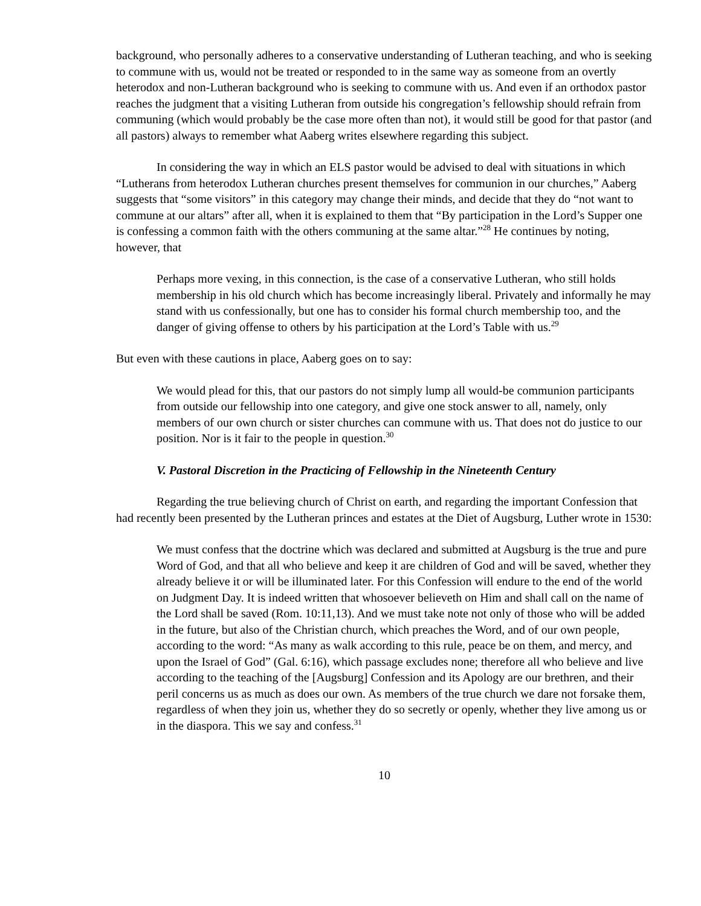background, who personally adheres to a conservative understanding of Lutheran teaching, and who is seeking to commune with us, would not be treated or responded to in the same way as someone from an overtly heterodox and non-Lutheran background who is seeking to commune with us. And even if an orthodox pastor reaches the judgment that a visiting Lutheran from outside his congregation’s fellowship should refrain from communing (which would probably be the case more often than not), it would still be good for that pastor (and all pastors) always to remember what Aaberg writes elsewhere regarding this subject.
In considering the way in which an ELS pastor would be advised to deal with situations in which “Lutherans from heterodox Lutheran churches present themselves for communion in our churches,” Aaberg suggests that “some visitors” in this category may change their minds, and decide that they do “not want to commune at our altars” after all, when it is explained to them that “By participation in the Lord’s Supper one is confessing a common faith with the others communing at the same altar.”<sup>28</sup> He continues by noting, however, that
Perhaps more vexing, in this connection, is the case of a conservative Lutheran, who still holds membership in his old church which has become increasingly liberal. Privately and informally he may stand with us confessionally, but one has to consider his formal church membership too, and the danger of giving offense to others by his participation at the Lord’s Table with us.<sup>29</sup>
But even with these cautions in place, Aaberg goes on to say:
We would plead for this, that our pastors do not simply lump all would-be communion participants from outside our fellowship into one category, and give one stock answer to all, namely, only members of our own church or sister churches can commune with us. That does not do justice to our position. Nor is it fair to the people in question.<sup>30</sup>
V. Pastoral Discretion in the Practicing of Fellowship in the Nineteenth Century
Regarding the true believing church of Christ on earth, and regarding the important Confession that had recently been presented by the Lutheran princes and estates at the Diet of Augsburg, Luther wrote in 1530:
We must confess that the doctrine which was declared and submitted at Augsburg is the true and pure Word of God, and that all who believe and keep it are children of God and will be saved, whether they already believe it or will be illuminated later. For this Confession will endure to the end of the world on Judgment Day. It is indeed written that whosoever believeth on Him and shall call on the name of the Lord shall be saved (Rom. 10:11,13). And we must take note not only of those who will be added in the future, but also of the Christian church, which preaches the Word, and of our own people, according to the word: “As many as walk according to this rule, peace be on them, and mercy, and upon the Israel of God” (Gal. 6:16), which passage excludes none; therefore all who believe and live according to the teaching of the [Augsburg] Confession and its Apology are our brethren, and their peril concerns us as much as does our own. As members of the true church we dare not forsake them, regardless of when they join us, whether they do so secretly or openly, whether they live among us or in the diaspora. This we say and confess.<sup>31</sup>
10